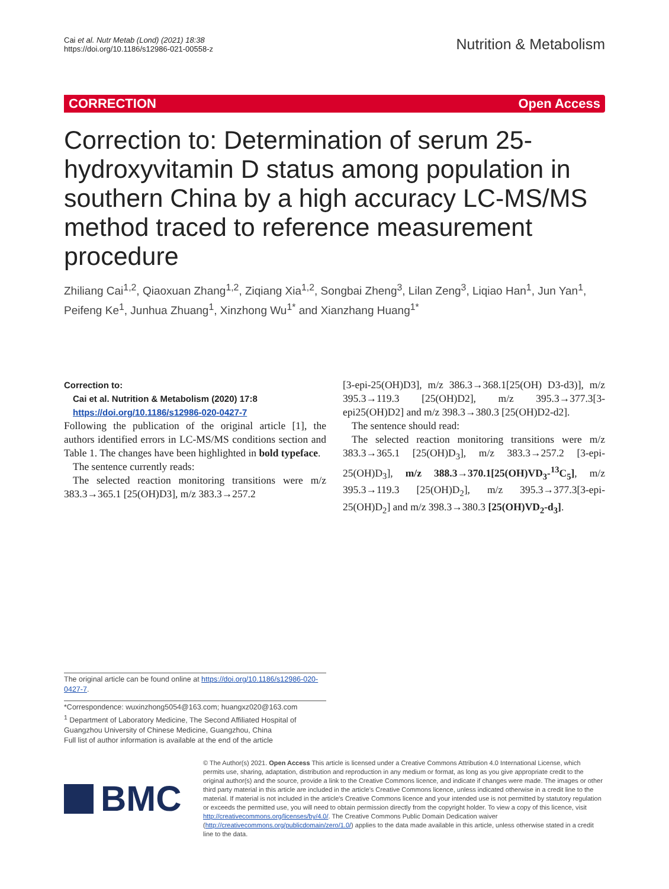Cai et al. Nutr Metab (Lond) (2021) 18:38
https://doi.org/10.1186/s12986-021-00558-z
Nutrition & Metabolism
CORRECTION Open Access
Correction to: Determination of serum 25-hydroxyvitamin D status among population in southern China by a high accuracy LC-MS/MS method traced to reference measurement procedure
Zhiliang Cai<sup>1,2</sup>, Qiaoxuan Zhang<sup>1,2</sup>, Ziqiang Xia<sup>1,2</sup>, Songbai Zheng<sup>3</sup>, Lilan Zeng<sup>3</sup>, Liqiao Han<sup>1</sup>, Jun Yan<sup>1</sup>, Peifeng Ke<sup>1</sup>, Junhua Zhuang<sup>1</sup>, Xinzhong Wu<sup>1*</sup> and Xianzhang Huang<sup>1*</sup>
Correction to:
Cai et al. Nutrition & Metabolism (2020) 17:8
https://doi.org/10.1186/s12986-020-0427-7
Following the publication of the original article [1], the authors identified errors in LC-MS/MS conditions section and Table 1. The changes have been highlighted in bold typeface.
The sentence currently reads:
The selected reaction monitoring transitions were m/z 383.3→365.1 [25(OH)D3], m/z 383.3→257.2
[3-epi-25(OH)D3], m/z 386.3→368.1[25(OH) D3-d3)], m/z 395.3→119.3 [25(OH)D2], m/z 395.3→377.3[3-epi25(OH)D2] and m/z 398.3→380.3 [25(OH)D2-d2].
The sentence should read:
The selected reaction monitoring transitions were m/z 383.3→365.1 [25(OH)D<sub>3</sub>], m/z 383.3→257.2 [3-epi-25(OH)D<sub>3</sub>], m/z 388.3→370.1[25(OH)VD<sub>3</sub>-<sup>13</sup>C<sub>5</sub>], m/z 395.3→119.3 [25(OH)D<sub>2</sub>], m/z 395.3→377.3[3-epi-25(OH)D<sub>2</sub>] and m/z 398.3→380.3 [25(OH)VD<sub>2</sub>-d<sub>3</sub>].
The original article can be found online at https://doi.org/10.1186/s12986-020-0427-7.
*Correspondence: wuxinzhong5054@163.com; huangxz020@163.com
<sup>1</sup> Department of Laboratory Medicine, The Second Affiliated Hospital of Guangzhou University of Chinese Medicine, Guangzhou, China
Full list of author information is available at the end of the article
BMC
© The Author(s) 2021. Open Access This article is licensed under a Creative Commons Attribution 4.0 International License, which permits use, sharing, adaptation, distribution and reproduction in any medium or format, as long as you give appropriate credit to the original author(s) and the source, provide a link to the Creative Commons licence, and indicate if changes were made. The images or other third party material in this article are included in the article's Creative Commons licence, unless indicated otherwise in a credit line to the material. If material is not included in the article's Creative Commons licence and your intended use is not permitted by statutory regulation or exceeds the permitted use, you will need to obtain permission directly from the copyright holder. To view a copy of this licence, visit http://creativecommons.org/licenses/by/4.0/. The Creative Commons Public Domain Dedication waiver (http://creativecommons.org/publicdomain/zero/1.0/) applies to the data made available in this article, unless otherwise stated in a credit line to the data.